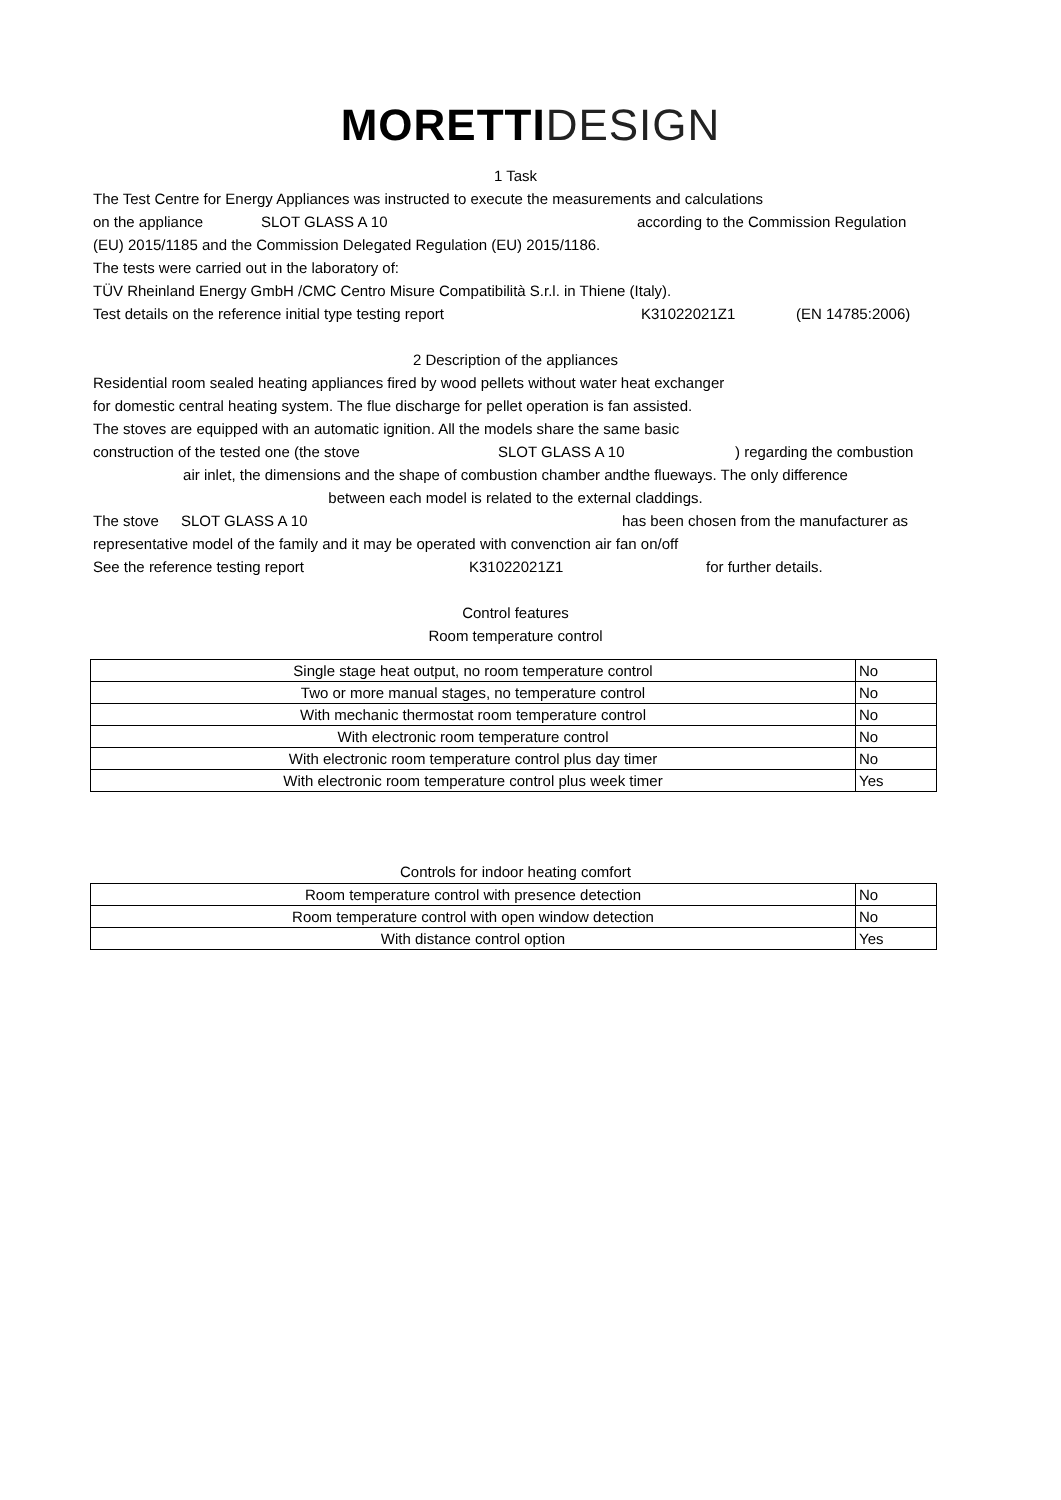MORETTI DESIGN
1 Task
The Test Centre for Energy Appliances was instructed to execute the measurements and calculations
on the appliance SLOT GLASS A 10 according to the Commission Regulation
(EU) 2015/1185 and the Commission Delegated Regulation (EU) 2015/1186.
The tests were carried out in the laboratory of:
TÜV Rheinland Energy GmbH /CMC Centro Misure Compatibilità S.r.l. in Thiene (Italy).
Test details on the reference initial type testing report K31022021Z1 (EN 14785:2006)
2 Description of the appliances
Residential room sealed heating appliances fired by wood pellets without water heat exchanger
for domestic central heating system. The flue discharge for pellet operation is fan assisted.
The stoves are equipped with an automatic ignition. All the models share the same basic
construction of the tested one (the stove SLOT GLASS A 10) regarding the combustion
air inlet, the dimensions and the shape of combustion chamber andthe flueways. The only difference
between each model is related to the external claddings.
The stove SLOT GLASS A 10 has been chosen from the manufacturer as
representative model of the family and it may be operated with convenction air fan on/off
See the reference testing report K31022021Z1 for further details.
Control features
Room temperature control
| Single stage heat output, no room temperature control | No |
| Two or more manual stages, no temperature control | No |
| With mechanic thermostat room temperature control | No |
| With electronic room temperature control | No |
| With electronic room temperature control plus day timer | No |
| With electronic room temperature control plus week timer | Yes |
Controls for indoor heating comfort
| Room temperature control with presence detection | No |
| Room temperature control with open window detection | No |
| With distance control option | Yes |